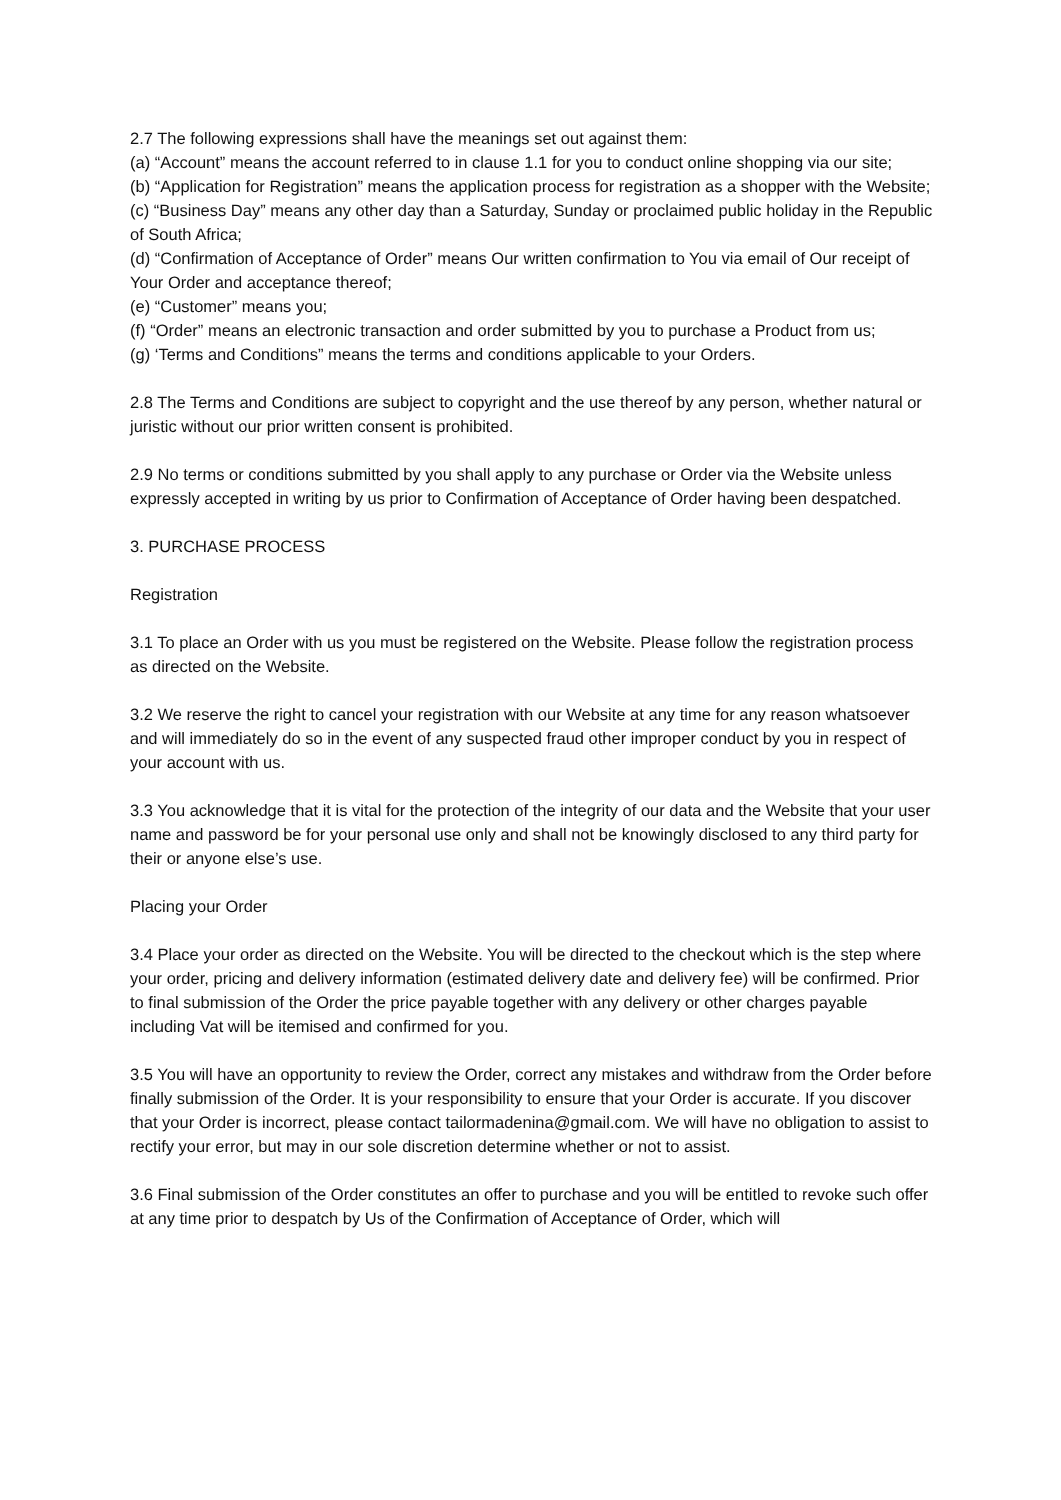2.7 The following expressions shall have the meanings set out against them:
(a) “Account” means the account referred to in clause 1.1 for you to conduct online shopping via our site;
(b) “Application for Registration” means the application process for registration as a shopper with the Website;
(c) “Business Day” means any other day than a Saturday, Sunday or proclaimed public holiday in the Republic of South Africa;
(d) “Confirmation of Acceptance of Order” means Our written confirmation to You via email of Our receipt of Your Order and acceptance thereof;
(e) “Customer” means you;
(f) “Order” means an electronic transaction and order submitted by you to purchase a Product from us;
(g) ‘Terms and Conditions” means the terms and conditions applicable to your Orders.
2.8 The Terms and Conditions are subject to copyright and the use thereof by any person, whether natural or juristic without our prior written consent is prohibited.
2.9 No terms or conditions submitted by you shall apply to any purchase or Order via the Website unless expressly accepted in writing by us prior to Confirmation of Acceptance of Order having been despatched.
3. PURCHASE PROCESS
Registration
3.1 To place an Order with us you must be registered on the Website. Please follow the registration process as directed on the Website.
3.2 We reserve the right to cancel your registration with our Website at any time for any reason whatsoever and will immediately do so in the event of any suspected fraud other improper conduct by you in respect of your account with us.
3.3 You acknowledge that it is vital for the protection of the integrity of our data and the Website that your user name and password be for your personal use only and shall not be knowingly disclosed to any third party for their or anyone else’s use.
Placing your Order
3.4 Place your order as directed on the Website. You will be directed to the checkout which is the step where your order, pricing and delivery information (estimated delivery date and delivery fee) will be confirmed. Prior to final submission of the Order the price payable together with any delivery or other charges payable including Vat will be itemised and confirmed for you.
3.5 You will have an opportunity to review the Order, correct any mistakes and withdraw from the Order before finally submission of the Order. It is your responsibility to ensure that your Order is accurate. If you discover that your Order is incorrect, please contact tailormadenina@gmail.com. We will have no obligation to assist to rectify your error, but may in our sole discretion determine whether or not to assist.
3.6 Final submission of the Order constitutes an offer to purchase and you will be entitled to revoke such offer at any time prior to despatch by Us of the Confirmation of Acceptance of Order, which will